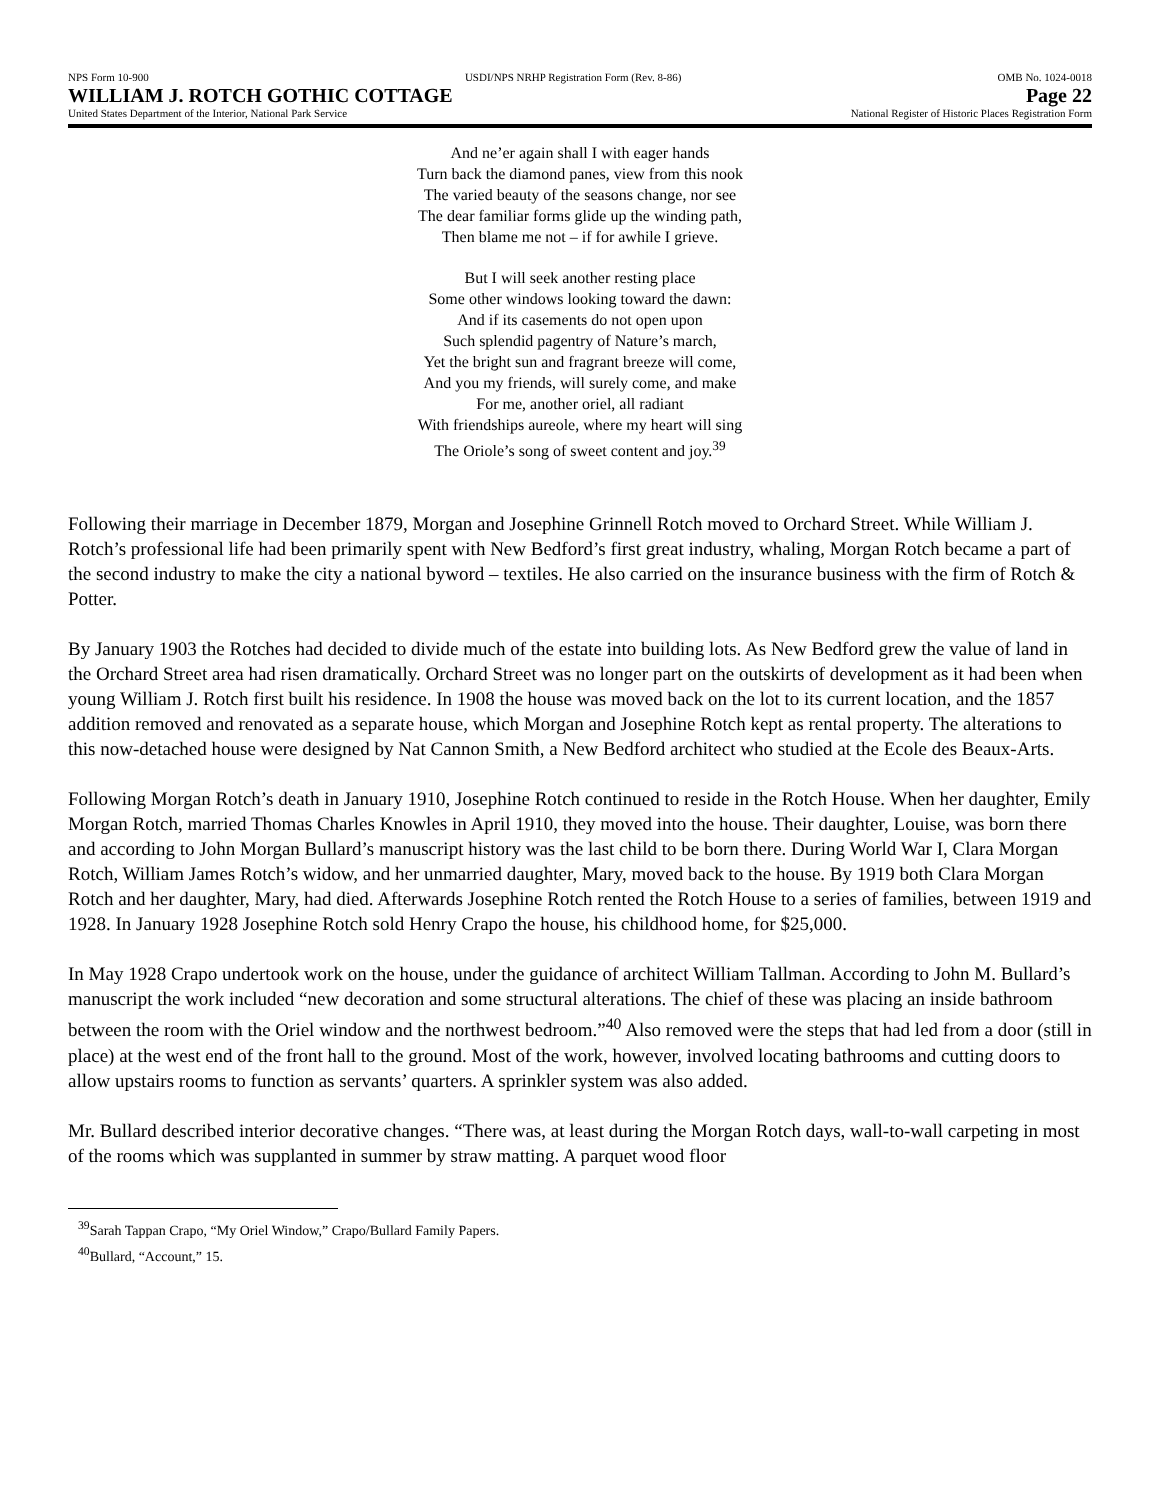NPS Form 10-900 USDI/NPS NRHP Registration Form (Rev. 8-86) OMB No. 1024-0018
WILLIAM J. ROTCH GOTHIC COTTAGE Page 22
United States Department of the Interior, National Park Service National Register of Historic Places Registration Form
And ne’er again shall I with eager hands
Turn back the diamond panes, view from this nook
The varied beauty of the seasons change, nor see
The dear familiar forms glide up the winding path,
Then blame me not – if for awhile I grieve.
But I will seek another resting place
Some other windows looking toward the dawn:
And if its casements do not open upon
Such splendid pagentry of Nature’s march,
Yet the bright sun and fragrant breeze will come,
And you my friends, will surely come, and make
For me, another oriel, all radiant
With friendships aureole, where my heart will sing
The Oriole’s song of sweet content and joy.<sup>39</sup>
Following their marriage in December 1879, Morgan and Josephine Grinnell Rotch moved to Orchard Street. While William J. Rotch’s professional life had been primarily spent with New Bedford’s first great industry, whaling, Morgan Rotch became a part of the second industry to make the city a national byword – textiles. He also carried on the insurance business with the firm of Rotch & Potter.
By January 1903 the Rotches had decided to divide much of the estate into building lots. As New Bedford grew the value of land in the Orchard Street area had risen dramatically. Orchard Street was no longer part on the outskirts of development as it had been when young William J. Rotch first built his residence. In 1908 the house was moved back on the lot to its current location, and the 1857 addition removed and renovated as a separate house, which Morgan and Josephine Rotch kept as rental property. The alterations to this now-detached house were designed by Nat Cannon Smith, a New Bedford architect who studied at the Ecole des Beaux-Arts.
Following Morgan Rotch’s death in January 1910, Josephine Rotch continued to reside in the Rotch House. When her daughter, Emily Morgan Rotch, married Thomas Charles Knowles in April 1910, they moved into the house. Their daughter, Louise, was born there and according to John Morgan Bullard’s manuscript history was the last child to be born there. During World War I, Clara Morgan Rotch, William James Rotch’s widow, and her unmarried daughter, Mary, moved back to the house. By 1919 both Clara Morgan Rotch and her daughter, Mary, had died. Afterwards Josephine Rotch rented the Rotch House to a series of families, between 1919 and 1928. In January 1928 Josephine Rotch sold Henry Crapo the house, his childhood home, for $25,000.
In May 1928 Crapo undertook work on the house, under the guidance of architect William Tallman. According to John M. Bullard’s manuscript the work included “new decoration and some structural alterations. The chief of these was placing an inside bathroom between the room with the Oriel window and the northwest bedroom.”<sup>40</sup> Also removed were the steps that had led from a door (still in place) at the west end of the front hall to the ground. Most of the work, however, involved locating bathrooms and cutting doors to allow upstairs rooms to function as servants’ quarters. A sprinkler system was also added.
Mr. Bullard described interior decorative changes. “There was, at least during the Morgan Rotch days, wall-to-wall carpeting in most of the rooms which was supplanted in summer by straw matting. A parquet wood floor
<sup>39</sup> Sarah Tappan Crapo, “My Oriel Window,” Crapo/Bullard Family Papers.
<sup>40</sup> Bullard, “Account,” 15.